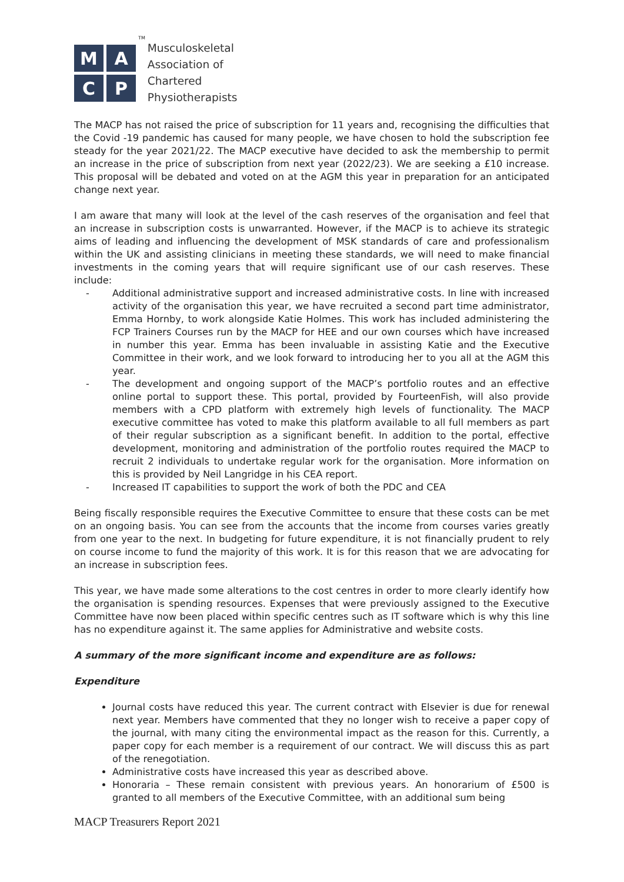M
A
C
P
TM
Musculoskeletal
Association of
Chartered
Physiotherapists
The MACP has not raised the price of subscription for 11 years and, recognising the difficulties that the Covid -19 pandemic has caused for many people, we have chosen to hold the subscription fee steady for the year 2021/22. The MACP executive have decided to ask the membership to permit an increase in the price of subscription from next year (2022/23). We are seeking a £10 increase. This proposal will be debated and voted on at the AGM this year in preparation for an anticipated change next year.
I am aware that many will look at the level of the cash reserves of the organisation and feel that an increase in subscription costs is unwarranted. However, if the MACP is to achieve its strategic aims of leading and influencing the development of MSK standards of care and professionalism within the UK and assisting clinicians in meeting these standards, we will need to make financial investments in the coming years that will require significant use of our cash reserves. These include:
- Additional administrative support and increased administrative costs. In line with increased activity of the organisation this year, we have recruited a second part time administrator, Emma Hornby, to work alongside Katie Holmes. This work has included administering the FCP Trainers Courses run by the MACP for HEE and our own courses which have increased in number this year. Emma has been invaluable in assisting Katie and the Executive Committee in their work, and we look forward to introducing her to you all at the AGM this year.
- The development and ongoing support of the MACP’s portfolio routes and an effective online portal to support these. This portal, provided by FourteenFish, will also provide members with a CPD platform with extremely high levels of functionality. The MACP executive committee has voted to make this platform available to all full members as part of their regular subscription as a significant benefit. In addition to the portal, effective development, monitoring and administration of the portfolio routes required the MACP to recruit 2 individuals to undertake regular work for the organisation. More information on this is provided by Neil Langridge in his CEA report.
- Increased IT capabilities to support the work of both the PDC and CEA
Being fiscally responsible requires the Executive Committee to ensure that these costs can be met on an ongoing basis. You can see from the accounts that the income from courses varies greatly from one year to the next. In budgeting for future expenditure, it is not financially prudent to rely on course income to fund the majority of this work. It is for this reason that we are advocating for an increase in subscription fees.
This year, we have made some alterations to the cost centres in order to more clearly identify how the organisation is spending resources. Expenses that were previously assigned to the Executive Committee have now been placed within specific centres such as IT software which is why this line has no expenditure against it. The same applies for Administrative and website costs.
A summary of the more significant income and expenditure are as follows:
Expenditure
Journal costs have reduced this year. The current contract with Elsevier is due for renewal next year. Members have commented that they no longer wish to receive a paper copy of the journal, with many citing the environmental impact as the reason for this. Currently, a paper copy for each member is a requirement of our contract. We will discuss this as part of the renegotiation.
Administrative costs have increased this year as described above.
Honoraria – These remain consistent with previous years. An honorarium of £500 is granted to all members of the Executive Committee, with an additional sum being
MACP Treasurers Report 2021